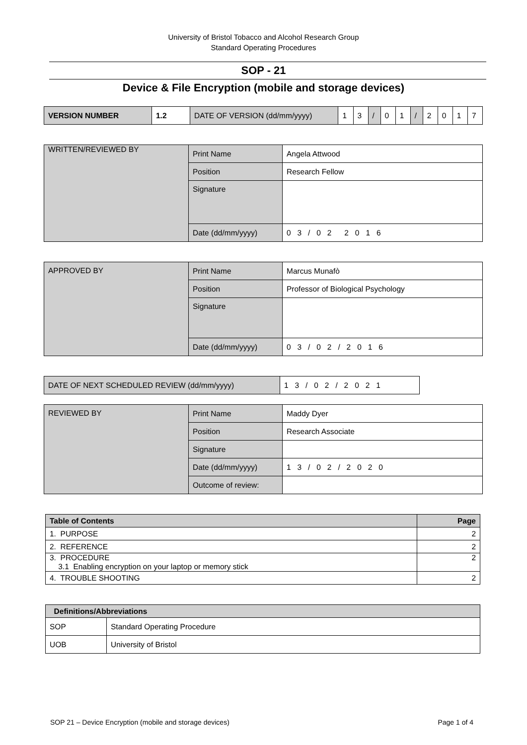University of Bristol Tobacco and Alcohol Research Group
Standard Operating Procedures
SOP - 21
Device & File Encryption (mobile and storage devices)
| VERSION NUMBER | 1.2 | DATE OF VERSION (dd/mm/yyyy) | 1 | 3 | / | 0 | 1 | / | 2 | 0 | 1 | 7 |
| WRITTEN/REVIEWED BY | Print Name | Angela Attwood |
| | Position | Research Fellow |
| | Signature | |
| | Date (dd/mm/yyyy) | 0 3 / 0 2 2 0 1 6 |
| APPROVED BY | Print Name | Marcus Munafò |
| | Position | Professor of Biological Psychology |
| | Signature | |
| | Date (dd/mm/yyyy) | 0 3 / 0 2 / 2 0 1 6 |
| DATE OF NEXT SCHEDULED REVIEW (dd/mm/yyyy) | 1 3 / 0 2 / 2 0 2 1 |
| REVIEWED BY | Print Name | Maddy Dyer |
| | Position | Research Associate |
| | Signature | |
| | Date (dd/mm/yyyy) | 1 3 / 0 2 / 2 0 2 0 |
| | Outcome of review: | |
| Table of Contents | Page |
| --- | --- |
| 1. PURPOSE | 2 |
| 2. REFERENCE | 2 |
| 3. PROCEDURE 3.1 Enabling encryption on your laptop or memory stick | 2 |
| 4. TROUBLE SHOOTING | 2 |
| Definitions/Abbreviations | |
| --- | --- |
| SOP | Standard Operating Procedure |
| UOB | University of Bristol |
SOP 21 – Device Encryption (mobile and storage devices) Page 1 of 4